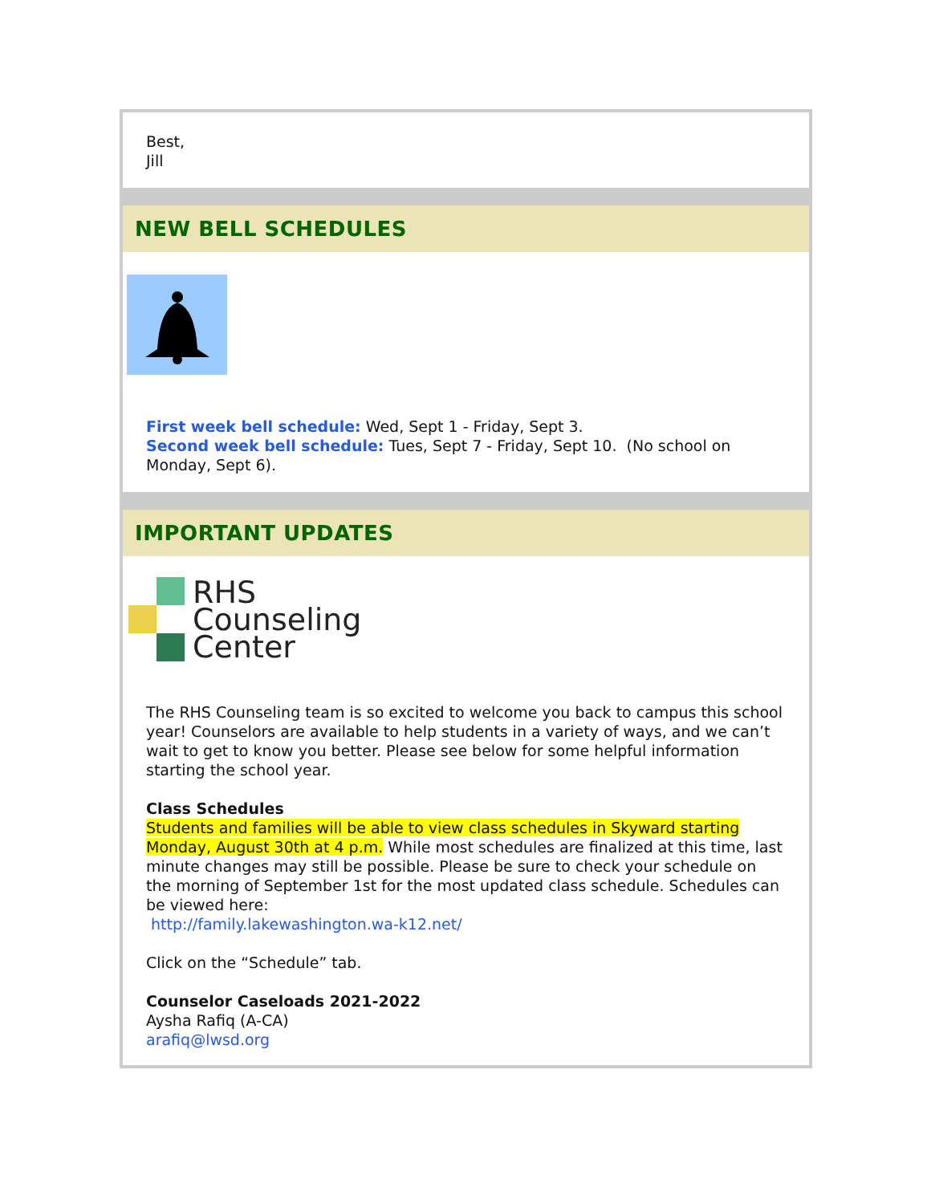Best,
Jill
NEW BELL SCHEDULES
First week bell schedule: Wed, Sept 1 - Friday, Sept 3.
Second week bell schedule: Tues, Sept 7 - Friday, Sept 10. (No school on Monday, Sept 6).
IMPORTANT UPDATES
RHS
Counseling
Center
The RHS Counseling team is so excited to welcome you back to campus this school year! Counselors are available to help students in a variety of ways, and we can’t wait to get to know you better. Please see below for some helpful information starting the school year.
Class Schedules
Students and families will be able to view class schedules in Skyward starting Monday, August 30th at 4 p.m. While most schedules are finalized at this time, last minute changes may still be possible. Please be sure to check your schedule on the morning of September 1st for the most updated class schedule. Schedules can be viewed here:
http://family.lakewashington.wa-k12.net/
Click on the “Schedule” tab.
Counselor Caseloads 2021-2022
Aysha Rafiq (A-CA)
arafiq@lwsd.org